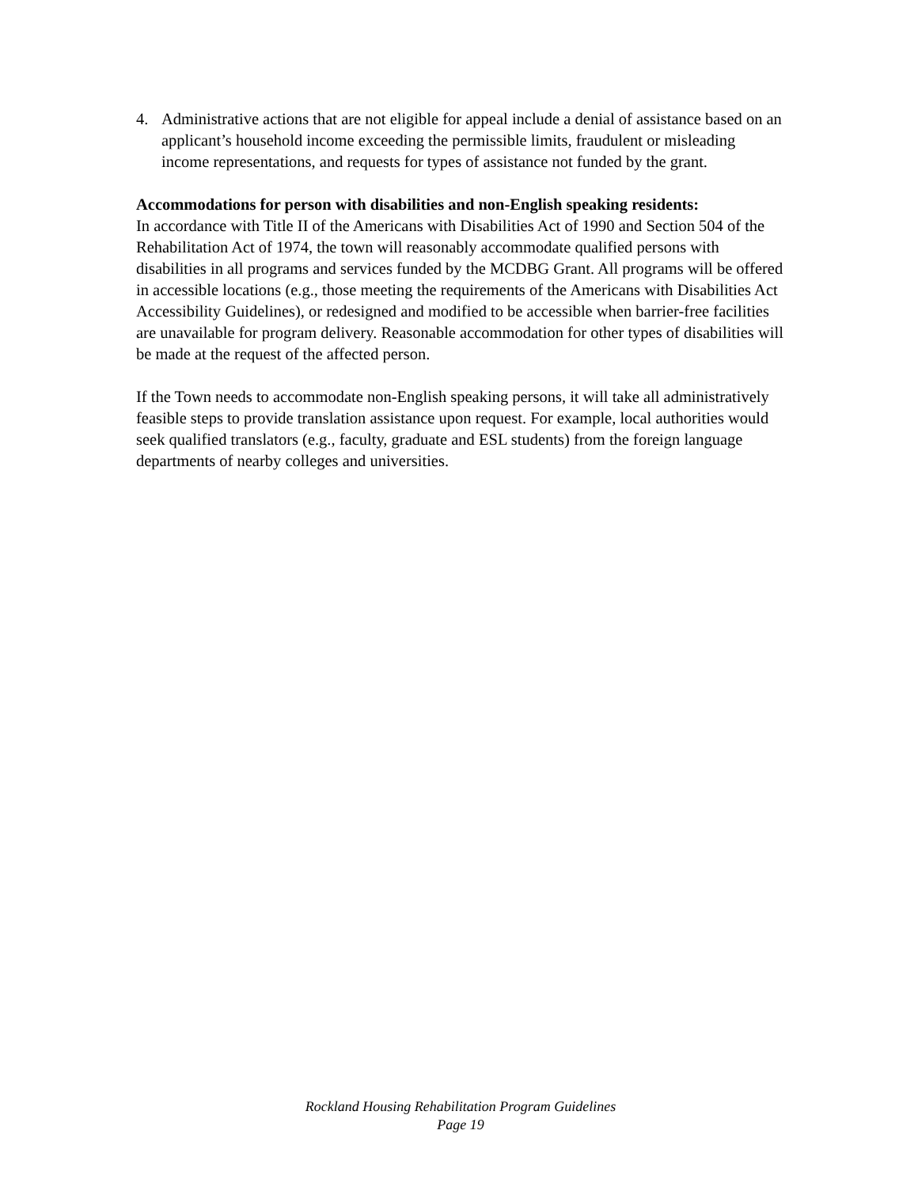4. Administrative actions that are not eligible for appeal include a denial of assistance based on an applicant’s household income exceeding the permissible limits, fraudulent or misleading income representations, and requests for types of assistance not funded by the grant.
Accommodations for person with disabilities and non-English speaking residents:
In accordance with Title II of the Americans with Disabilities Act of 1990 and Section 504 of the Rehabilitation Act of 1974, the town will reasonably accommodate qualified persons with disabilities in all programs and services funded by the MCDBG Grant. All programs will be offered in accessible locations (e.g., those meeting the requirements of the Americans with Disabilities Act Accessibility Guidelines), or redesigned and modified to be accessible when barrier-free facilities are unavailable for program delivery. Reasonable accommodation for other types of disabilities will be made at the request of the affected person.
If the Town needs to accommodate non-English speaking persons, it will take all administratively feasible steps to provide translation assistance upon request. For example, local authorities would seek qualified translators (e.g., faculty, graduate and ESL students) from the foreign language departments of nearby colleges and universities.
Rockland Housing Rehabilitation Program Guidelines
Page 19